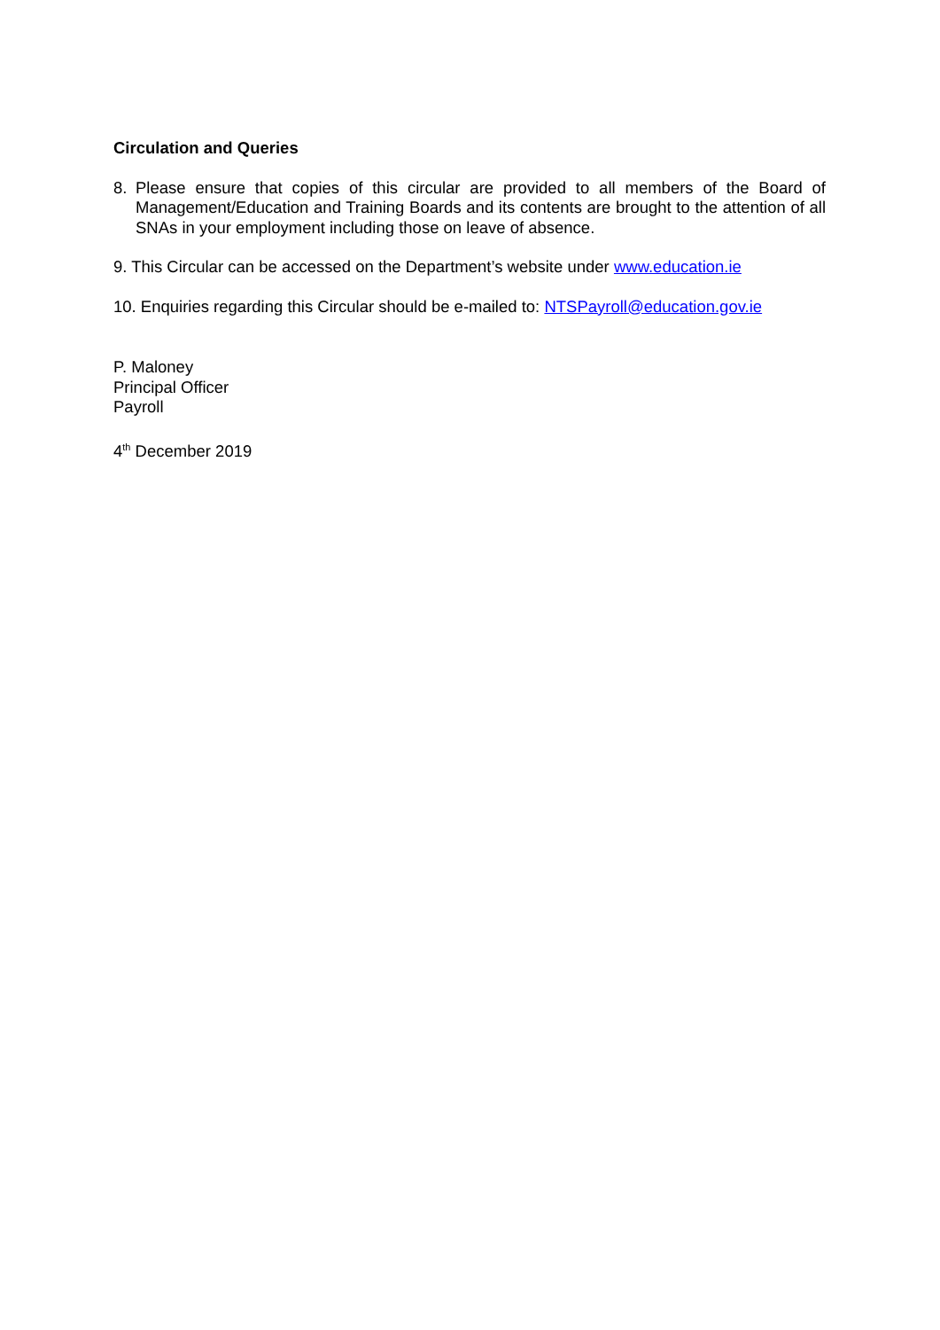Circulation and Queries
8. Please ensure that copies of this circular are provided to all members of the Board of Management/Education and Training Boards and its contents are brought to the attention of all SNAs in your employment including those on leave of absence.
9. This Circular can be accessed on the Department’s website under www.education.ie
10. Enquiries regarding this Circular should be e-mailed to: NTSPayroll@education.gov.ie
P. Maloney
Principal Officer
Payroll
4<sup>th</sup> December 2019